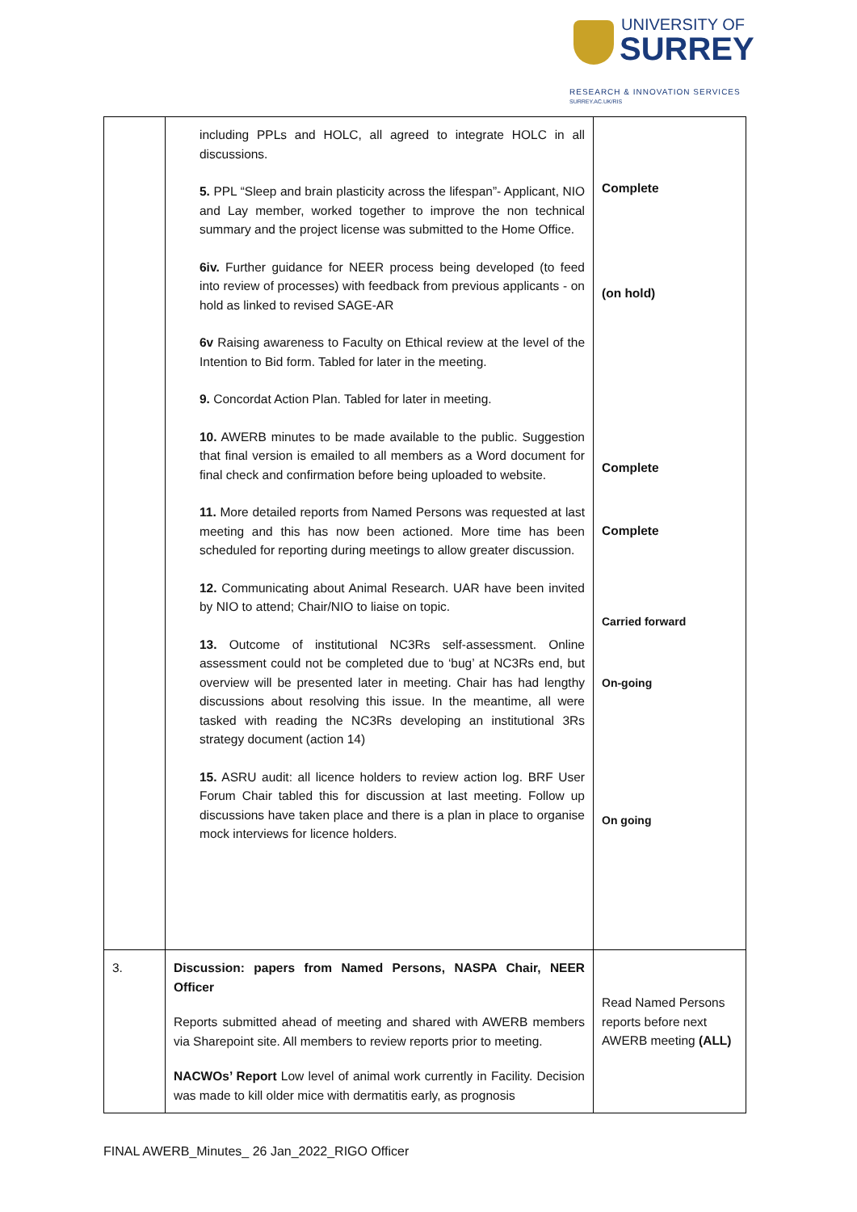UNIVERSITY OF
SURREY
RESEARCH & INNOVATION SERVICES
SURREY.AC.UK/RIS
| | including PPLs and HOLC, all agreed to integrate HOLC in all discussions. 5. PPL “Sleep and brain plasticity across the lifespan”- Applicant, NIO and Lay member, worked together to improve the non technical summary and the project license was submitted to the Home Office. 6iv. Further guidance for NEER process being developed (to feed into review of processes) with feedback from previous applicants - on hold as linked to revised SAGE-AR 6v Raising awareness to Faculty on Ethical review at the level of the Intention to Bid form. Tabled for later in the meeting. 9. Concordat Action Plan. Tabled for later in meeting. 10. AWERB minutes to be made available to the public. Suggestion that final version is emailed to all members as a Word document for final check and confirmation before being uploaded to website. 11. More detailed reports from Named Persons was requested at last meeting and this has now been actioned. More time has been scheduled for reporting during meetings to allow greater discussion. 12. Communicating about Animal Research. UAR have been invited by NIO to attend; Chair/NIO to liaise on topic. 13. Outcome of institutional NC3Rs self-assessment. Online assessment could not be completed due to ‘bug’ at NC3Rs end, but overview will be presented later in meeting. Chair has had lengthy discussions about resolving this issue. In the meantime, all were tasked with reading the NC3Rs developing an institutional 3Rs strategy document (action 14) 15. ASRU audit: all licence holders to review action log. BRF User Forum Chair tabled this for discussion at last meeting. Follow up discussions have taken place and there is a plan in place to organise mock interviews for licence holders. | Complete (on hold) Complete Complete Carried forward On-going On going |
| 3. | Discussion: papers from Named Persons, NASPA Chair, NEER Officer Reports submitted ahead of meeting and shared with AWERB members via Sharepoint site. All members to review reports prior to meeting. NACWOs’ Report Low level of animal work currently in Facility. Decision was made to kill older mice with dermatitis early, as prognosis | Read Named Persons reports before next AWERB meeting (ALL) |
FINAL AWERB_Minutes_ 26 Jan_2022_RIGO Officer